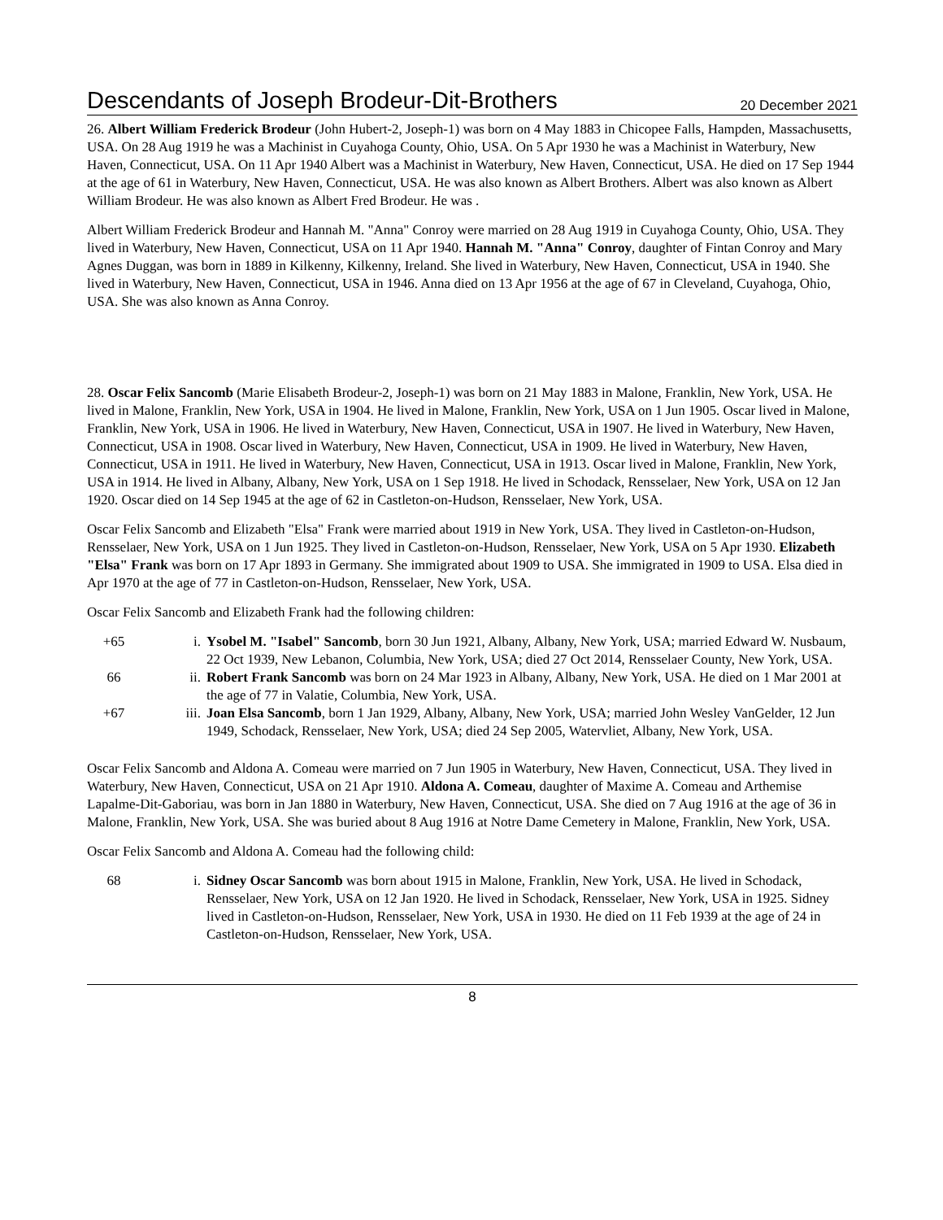Descendants of Joseph Brodeur-Dit-Brothers 20 December 2021
26. Albert William Frederick Brodeur (John Hubert-2, Joseph-1) was born on 4 May 1883 in Chicopee Falls, Hampden, Massachusetts, USA. On 28 Aug 1919 he was a Machinist in Cuyahoga County, Ohio, USA. On 5 Apr 1930 he was a Machinist in Waterbury, New Haven, Connecticut, USA. On 11 Apr 1940 Albert was a Machinist in Waterbury, New Haven, Connecticut, USA. He died on 17 Sep 1944 at the age of 61 in Waterbury, New Haven, Connecticut, USA. He was also known as Albert Brothers. Albert was also known as Albert William Brodeur. He was also known as Albert Fred Brodeur. He was .
Albert William Frederick Brodeur and Hannah M. "Anna" Conroy were married on 28 Aug 1919 in Cuyahoga County, Ohio, USA. They lived in Waterbury, New Haven, Connecticut, USA on 11 Apr 1940. Hannah M. "Anna" Conroy, daughter of Fintan Conroy and Mary Agnes Duggan, was born in 1889 in Kilkenny, Kilkenny, Ireland. She lived in Waterbury, New Haven, Connecticut, USA in 1940. She lived in Waterbury, New Haven, Connecticut, USA in 1946. Anna died on 13 Apr 1956 at the age of 67 in Cleveland, Cuyahoga, Ohio, USA. She was also known as Anna Conroy.
28. Oscar Felix Sancomb (Marie Elisabeth Brodeur-2, Joseph-1) was born on 21 May 1883 in Malone, Franklin, New York, USA. He lived in Malone, Franklin, New York, USA in 1904. He lived in Malone, Franklin, New York, USA on 1 Jun 1905. Oscar lived in Malone, Franklin, New York, USA in 1906. He lived in Waterbury, New Haven, Connecticut, USA in 1907. He lived in Waterbury, New Haven, Connecticut, USA in 1908. Oscar lived in Waterbury, New Haven, Connecticut, USA in 1909. He lived in Waterbury, New Haven, Connecticut, USA in 1911. He lived in Waterbury, New Haven, Connecticut, USA in 1913. Oscar lived in Malone, Franklin, New York, USA in 1914. He lived in Albany, Albany, New York, USA on 1 Sep 1918. He lived in Schodack, Rensselaer, New York, USA on 12 Jan 1920. Oscar died on 14 Sep 1945 at the age of 62 in Castleton-on-Hudson, Rensselaer, New York, USA.
Oscar Felix Sancomb and Elizabeth "Elsa" Frank were married about 1919 in New York, USA. They lived in Castleton-on-Hudson, Rensselaer, New York, USA on 1 Jun 1925. They lived in Castleton-on-Hudson, Rensselaer, New York, USA on 5 Apr 1930. Elizabeth "Elsa" Frank was born on 17 Apr 1893 in Germany. She immigrated about 1909 to USA. She immigrated in 1909 to USA. Elsa died in Apr 1970 at the age of 77 in Castleton-on-Hudson, Rensselaer, New York, USA.
Oscar Felix Sancomb and Elizabeth Frank had the following children:
+65 i. Ysobel M. "Isabel" Sancomb, born 30 Jun 1921, Albany, Albany, New York, USA; married Edward W. Nusbaum, 22 Oct 1939, New Lebanon, Columbia, New York, USA; died 27 Oct 2014, Rensselaer County, New York, USA.
66 ii. Robert Frank Sancomb was born on 24 Mar 1923 in Albany, Albany, New York, USA. He died on 1 Mar 2001 at the age of 77 in Valatie, Columbia, New York, USA.
+67 iii. Joan Elsa Sancomb, born 1 Jan 1929, Albany, Albany, New York, USA; married John Wesley VanGelder, 12 Jun 1949, Schodack, Rensselaer, New York, USA; died 24 Sep 2005, Watervliet, Albany, New York, USA.
Oscar Felix Sancomb and Aldona A. Comeau were married on 7 Jun 1905 in Waterbury, New Haven, Connecticut, USA. They lived in Waterbury, New Haven, Connecticut, USA on 21 Apr 1910. Aldona A. Comeau, daughter of Maxime A. Comeau and Arthemise Lapalme-Dit-Gaboriau, was born in Jan 1880 in Waterbury, New Haven, Connecticut, USA. She died on 7 Aug 1916 at the age of 36 in Malone, Franklin, New York, USA. She was buried about 8 Aug 1916 at Notre Dame Cemetery in Malone, Franklin, New York, USA.
Oscar Felix Sancomb and Aldona A. Comeau had the following child:
68 i. Sidney Oscar Sancomb was born about 1915 in Malone, Franklin, New York, USA. He lived in Schodack, Rensselaer, New York, USA on 12 Jan 1920. He lived in Schodack, Rensselaer, New York, USA in 1925. Sidney lived in Castleton-on-Hudson, Rensselaer, New York, USA in 1930. He died on 11 Feb 1939 at the age of 24 in Castleton-on-Hudson, Rensselaer, New York, USA.
8